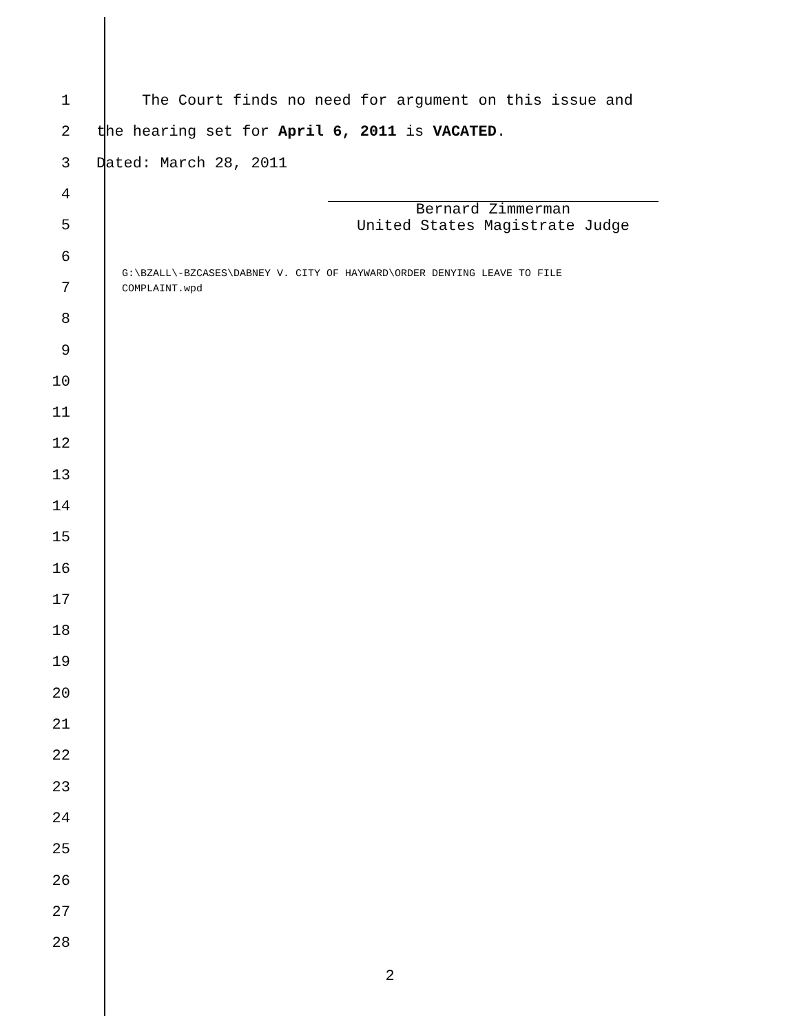1 The Court finds no need for argument on this issue and
2 the hearing set for April 6, 2011 is VACATED.
3 Dated: March 28, 2011
4
5
6
7
8
9
10
11
12
13
14
15
16
17
18
19
20
21
22
23
24
25
26
27
28
Bernard Zimmerman
United States Magistrate Judge
G:\BZALL\-BZCASES\DABNEY V. CITY OF HAYWARD\ORDER DENYING LEAVE TO FILE
COMPLAINT.wpd
2